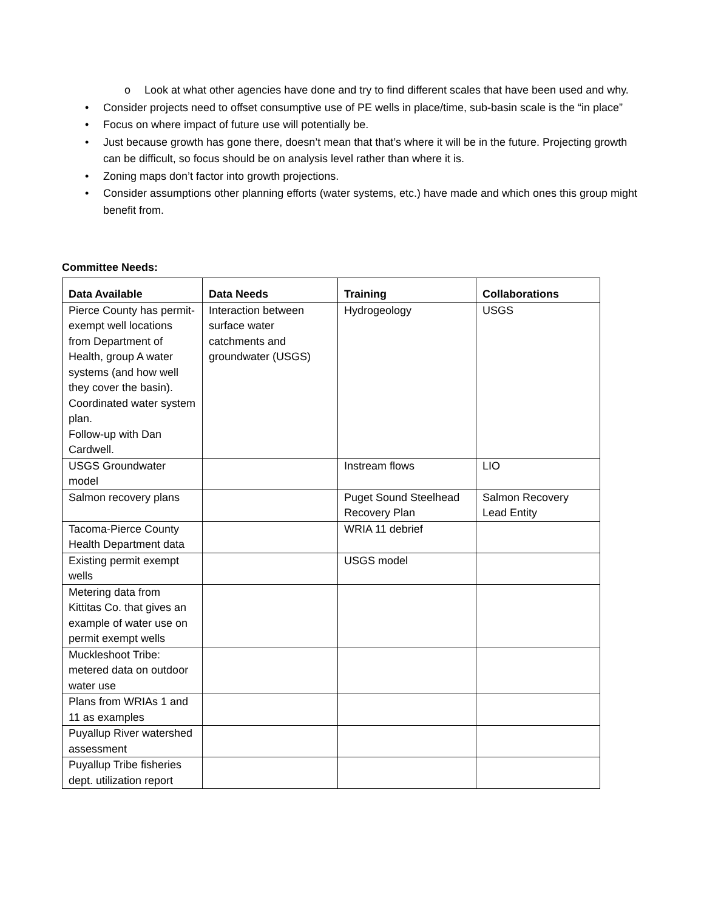o Look at what other agencies have done and try to find different scales that have been used and why.
• Consider projects need to offset consumptive use of PE wells in place/time, sub-basin scale is the “in place”
• Focus on where impact of future use will potentially be.
• Just because growth has gone there, doesn’t mean that that’s where it will be in the future. Projecting growth can be difficult, so focus should be on analysis level rather than where it is.
• Zoning maps don’t factor into growth projections.
• Consider assumptions other planning efforts (water systems, etc.) have made and which ones this group might benefit from.
Committee Needs:
| Data Available | Data Needs | Training | Collaborations |
| --- | --- | --- | --- |
| Pierce County has permit-exempt well locations from Department of Health, group A water systems (and how well they cover the basin). Coordinated water system plan. Follow-up with Dan Cardwell. | Interaction between surface water catchments and groundwater (USGS) | Hydrogeology | USGS |
| USGS Groundwater model | | Instream flows | LIO |
| Salmon recovery plans | | Puget Sound Steelhead Recovery Plan | Salmon Recovery Lead Entity |
| Tacoma-Pierce County Health Department data | | WRIA 11 debrief | |
| Existing permit exempt wells | | USGS model | |
| Metering data from Kittitas Co. that gives an example of water use on permit exempt wells | | | |
| Muckleshoot Tribe: metered data on outdoor water use | | | |
| Plans from WRIAs 1 and 11 as examples | | | |
| Puyallup River watershed assessment | | | |
| Puyallup Tribe fisheries dept. utilization report | | | |